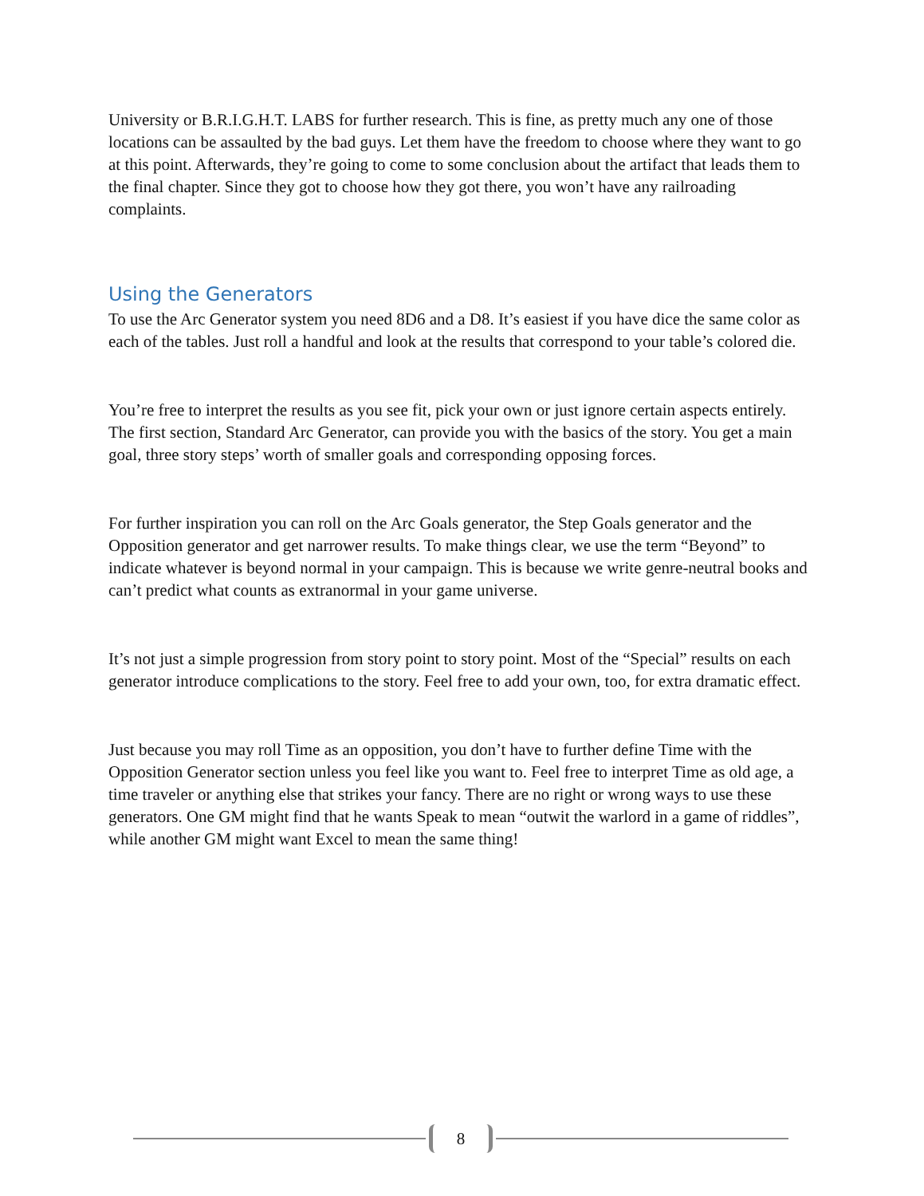University or B.R.I.G.H.T. LABS for further research. This is fine, as pretty much any one of those locations can be assaulted by the bad guys. Let them have the freedom to choose where they want to go at this point. Afterwards, they’re going to come to some conclusion about the artifact that leads them to the final chapter. Since they got to choose how they got there, you won’t have any railroading complaints.
Using the Generators
To use the Arc Generator system you need 8D6 and a D8. It’s easiest if you have dice the same color as each of the tables. Just roll a handful and look at the results that correspond to your table’s colored die.
You’re free to interpret the results as you see fit, pick your own or just ignore certain aspects entirely. The first section, Standard Arc Generator, can provide you with the basics of the story. You get a main goal, three story steps’ worth of smaller goals and corresponding opposing forces.
For further inspiration you can roll on the Arc Goals generator, the Step Goals generator and the Opposition generator and get narrower results. To make things clear, we use the term “Beyond” to indicate whatever is beyond normal in your campaign. This is because we write genre-neutral books and can’t predict what counts as extranormal in your game universe.
It’s not just a simple progression from story point to story point. Most of the “Special” results on each generator introduce complications to the story. Feel free to add your own, too, for extra dramatic effect.
Just because you may roll Time as an opposition, you don’t have to further define Time with the Opposition Generator section unless you feel like you want to. Feel free to interpret Time as old age, a time traveler or anything else that strikes your fancy. There are no right or wrong ways to use these generators. One GM might find that he wants Speak to mean “outwit the warlord in a game of riddles”, while another GM might want Excel to mean the same thing!
8